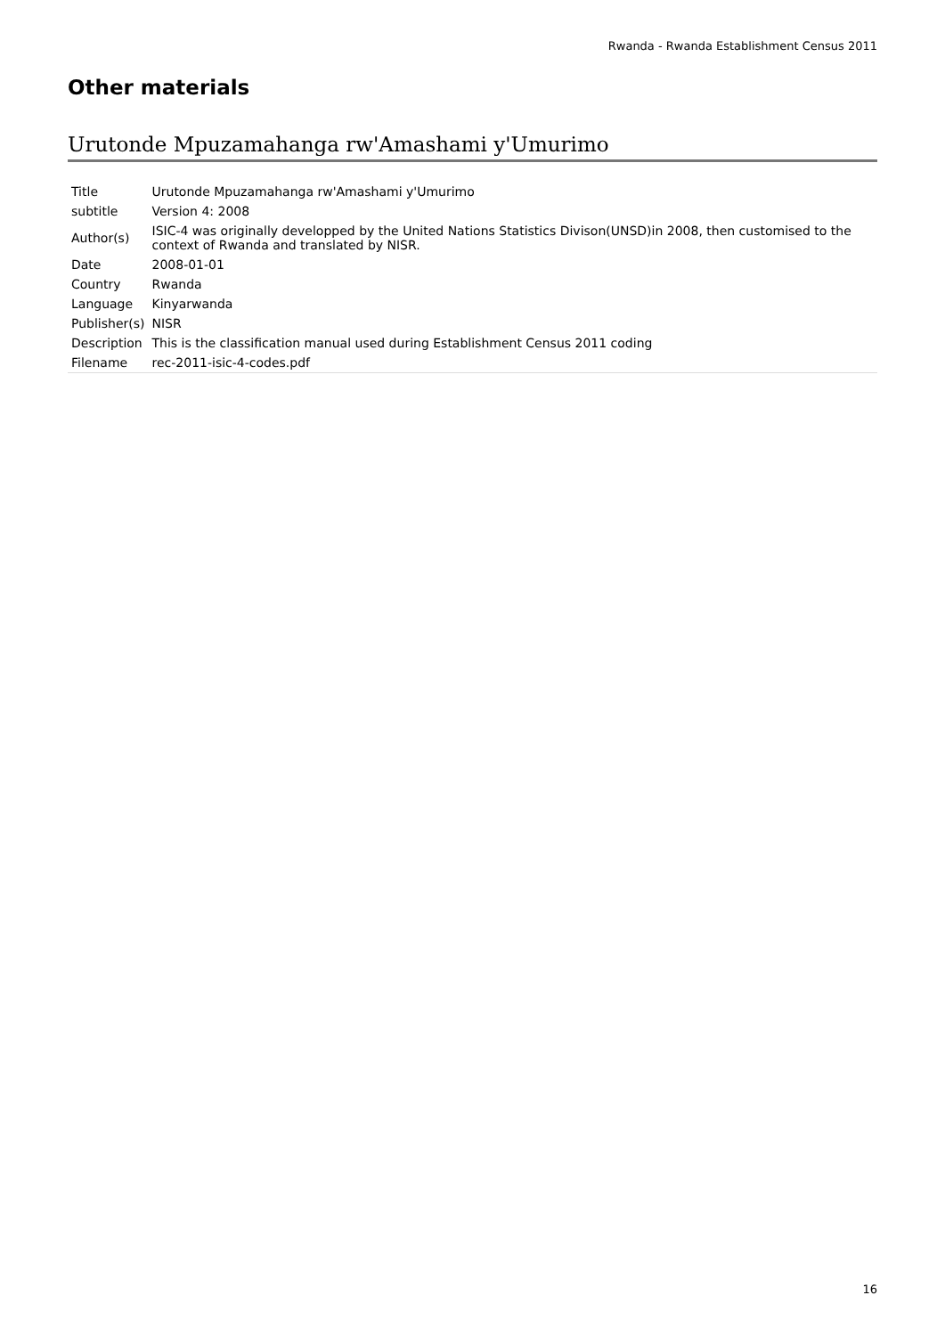Rwanda - Rwanda Establishment Census 2011
Other materials
Urutonde Mpuzamahanga rw'Amashami y'Umurimo
| Title | Urutonde Mpuzamahanga rw'Amashami y'Umurimo |
| subtitle | Version 4: 2008 |
| Author(s) | ISIC-4 was originally developped by the United Nations Statistics Divison(UNSD)in 2008, then customised to the context of Rwanda and translated by NISR. |
| Date | 2008-01-01 |
| Country | Rwanda |
| Language | Kinyarwanda |
| Publisher(s) | NISR |
| Description | This is the classification manual used during Establishment Census 2011 coding |
| Filename | rec-2011-isic-4-codes.pdf |
16